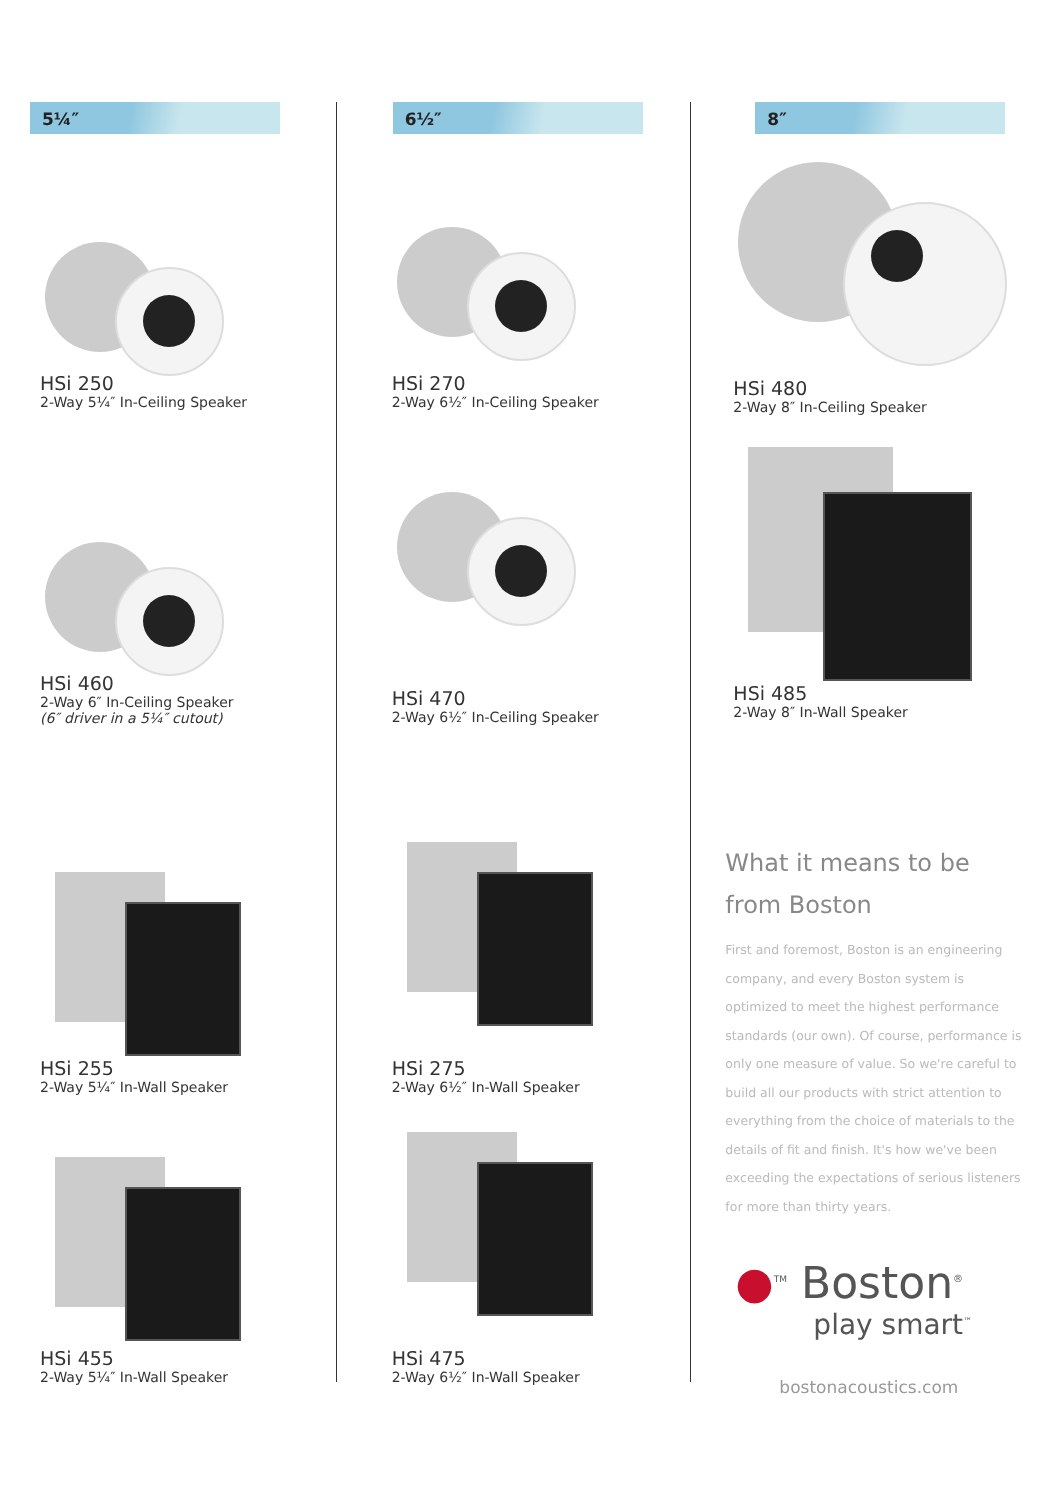5¼″
HSi 250
2-Way 5¼″ In-Ceiling Speaker
HSi 460
2-Way 6″ In-Ceiling Speaker
(6″ driver in a 5¼″ cutout)
HSi 255
2-Way 5¼″ In-Wall Speaker
HSi 455
2-Way 5¼″ In-Wall Speaker
6½″
HSi 270
2-Way 6½″ In-Ceiling Speaker
HSi 470
2-Way 6½″ In-Ceiling Speaker
HSi 275
2-Way 6½″ In-Wall Speaker
HSi 475
2-Way 6½″ In-Wall Speaker
8″
HSi 480
2-Way 8″ In-Ceiling Speaker
HSi 485
2-Way 8″ In-Wall Speaker
What it means to be
from Boston
First and foremost, Boston is an engineering company, and every Boston system is optimized to meet the highest performance standards (our own). Of course, performance is only one measure of value. So we're careful to build all our products with strict attention to everything from the choice of materials to the details of fit and finish. It's how we've been exceeding the expectations of serious listeners for more than thirty years.
●<sup>TM</sup> Boston<sup>®</sup>
play smart<sup>™</sup>
bostonacoustics.com